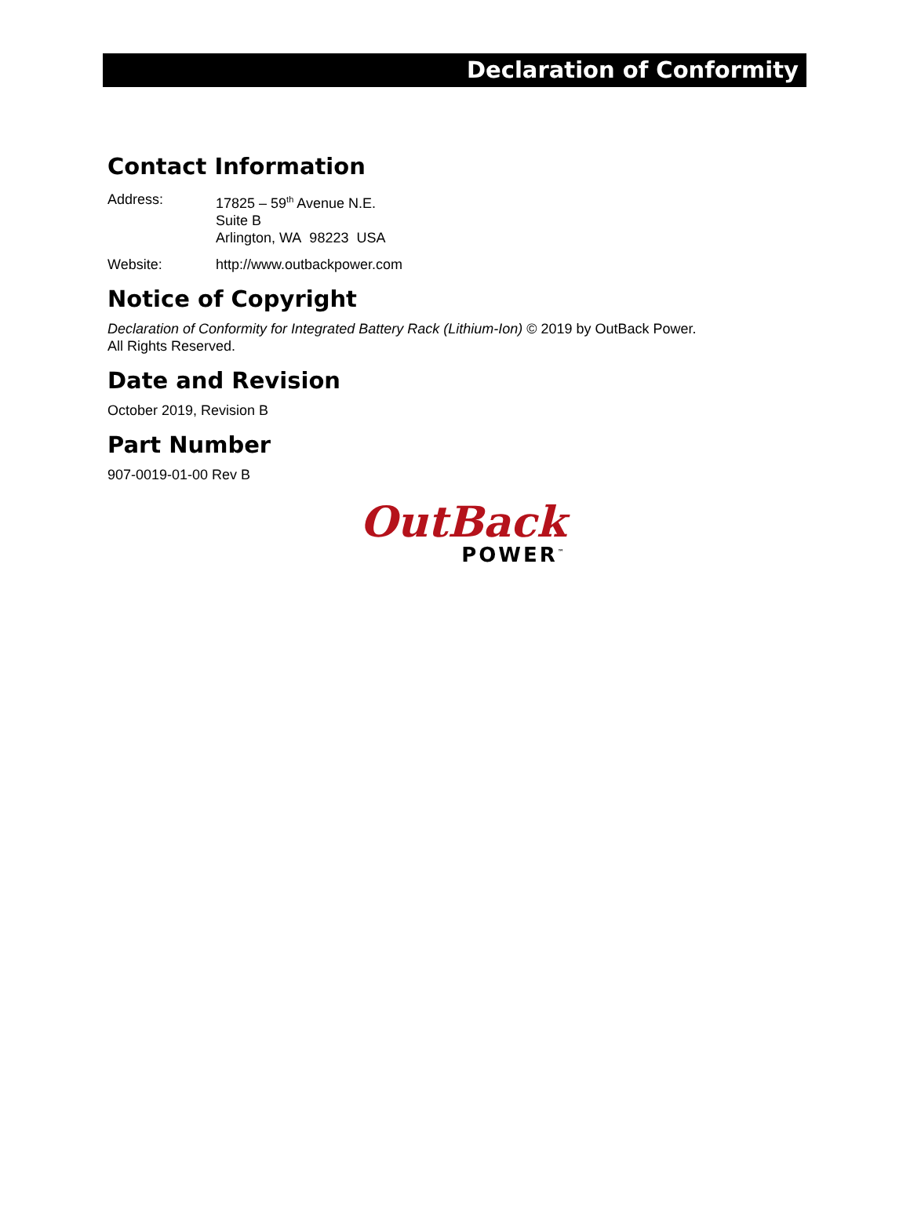Declaration of Conformity
Contact Information
Address: 17825 – 59<sup>th</sup> Avenue N.E.
Suite B
Arlington, WA 98223 USA
Website: http://www.outbackpower.com
Notice of Copyright
Declaration of Conformity for Integrated Battery Rack (Lithium-Ion) © 2019 by OutBack Power.
All Rights Reserved.
Date and Revision
October 2019, Revision B
Part Number
907-0019-01-00 Rev B
OutBack
POWER<sup>™</sup>